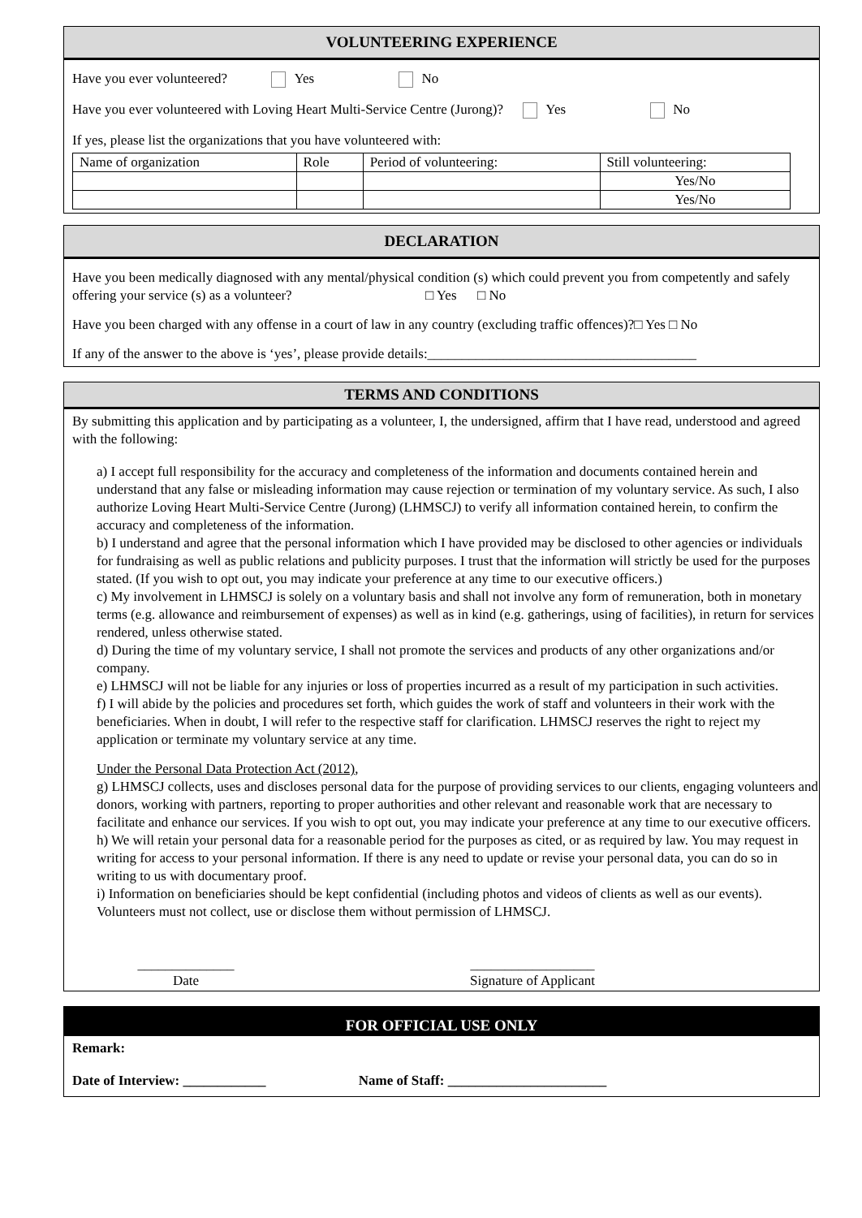VOLUNTEERING EXPERIENCE
Have you ever volunteered? Yes No
Have you ever volunteered with Loving Heart Multi-Service Centre (Jurong)? Yes No
If yes, please list the organizations that you have volunteered with:
| Name of organization | Role | Period of volunteering: | Still volunteering: |
| | | | Yes/No |
| | | | Yes/No |
DECLARATION
Have you been medically diagnosed with any mental/physical condition (s) which could prevent you from competently and safely offering your service (s) as a volunteer? □ Yes □ No
Have you been charged with any offense in a court of law in any country (excluding traffic offences)?□ Yes □ No
If any of the answer to the above is ‘yes’, please provide details:_______________________________________
TERMS AND CONDITIONS
By submitting this application and by participating as a volunteer, I, the undersigned, affirm that I have read, understood and agreed with the following:
a) I accept full responsibility for the accuracy and completeness of the information and documents contained herein and understand that any false or misleading information may cause rejection or termination of my voluntary service. As such, I also authorize Loving Heart Multi-Service Centre (Jurong) (LHMSCJ) to verify all information contained herein, to confirm the accuracy and completeness of the information.
b) I understand and agree that the personal information which I have provided may be disclosed to other agencies or individuals for fundraising as well as public relations and publicity purposes. I trust that the information will strictly be used for the purposes stated. (If you wish to opt out, you may indicate your preference at any time to our executive officers.)
c) My involvement in LHMSCJ is solely on a voluntary basis and shall not involve any form of remuneration, both in monetary terms (e.g. allowance and reimbursement of expenses) as well as in kind (e.g. gatherings, using of facilities), in return for services rendered, unless otherwise stated.
d) During the time of my voluntary service, I shall not promote the services and products of any other organizations and/or company.
e) LHMSCJ will not be liable for any injuries or loss of properties incurred as a result of my participation in such activities.
f) I will abide by the policies and procedures set forth, which guides the work of staff and volunteers in their work with the beneficiaries. When in doubt, I will refer to the respective staff for clarification. LHMSCJ reserves the right to reject my application or terminate my voluntary service at any time.
Under the Personal Data Protection Act (2012),
g) LHMSCJ collects, uses and discloses personal data for the purpose of providing services to our clients, engaging volunteers and donors, working with partners, reporting to proper authorities and other relevant and reasonable work that are necessary to facilitate and enhance our services. If you wish to opt out, you may indicate your preference at any time to our executive officers.
h) We will retain your personal data for a reasonable period for the purposes as cited, or as required by law. You may request in writing for access to your personal information. If there is any need to update or revise your personal data, you can do so in writing to us with documentary proof.
i) Information on beneficiaries should be kept confidential (including photos and videos of clients as well as our events). Volunteers must not collect, use or disclose them without permission of LHMSCJ.
______________
Date
__________________
Signature of Applicant
FOR OFFICIAL USE ONLY
Remark:
Date of Interview: ____________ Name of Staff: _______________________